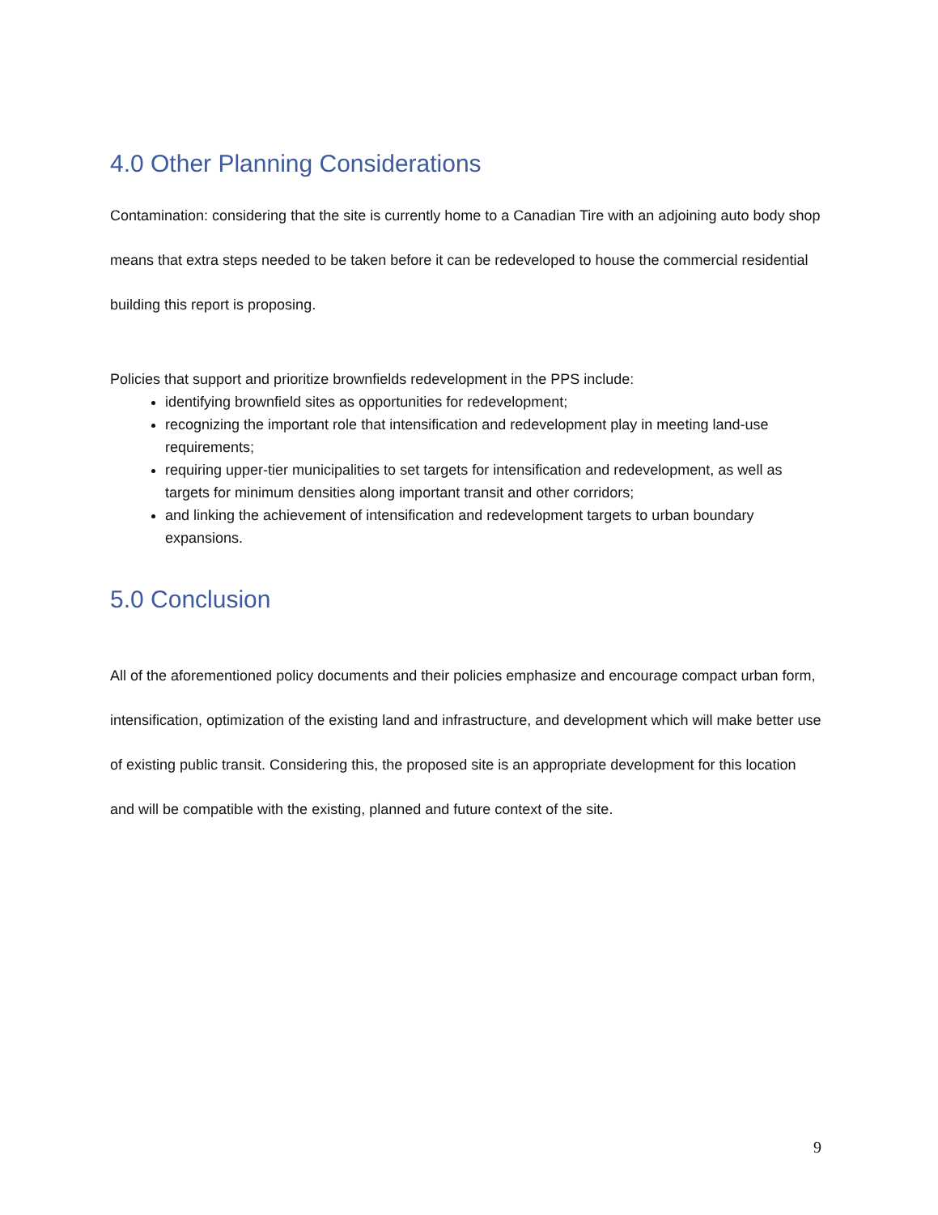4.0 Other Planning Considerations
Contamination: considering that the site is currently home to a Canadian Tire with an adjoining auto body shop means that extra steps needed to be taken before it can be redeveloped to house the commercial residential building this report is proposing.
Policies that support and prioritize brownfields redevelopment in the PPS include:
identifying brownfield sites as opportunities for redevelopment;
recognizing the important role that intensification and redevelopment play in meeting land-use requirements;
requiring upper-tier municipalities to set targets for intensification and redevelopment, as well as targets for minimum densities along important transit and other corridors;
and linking the achievement of intensification and redevelopment targets to urban boundary expansions.
5.0 Conclusion
All of the aforementioned policy documents and their policies emphasize and encourage compact urban form, intensification, optimization of the existing land and infrastructure, and development which will make better use of existing public transit. Considering this, the proposed site is an appropriate development for this location and will be compatible with the existing, planned and future context of the site.
9